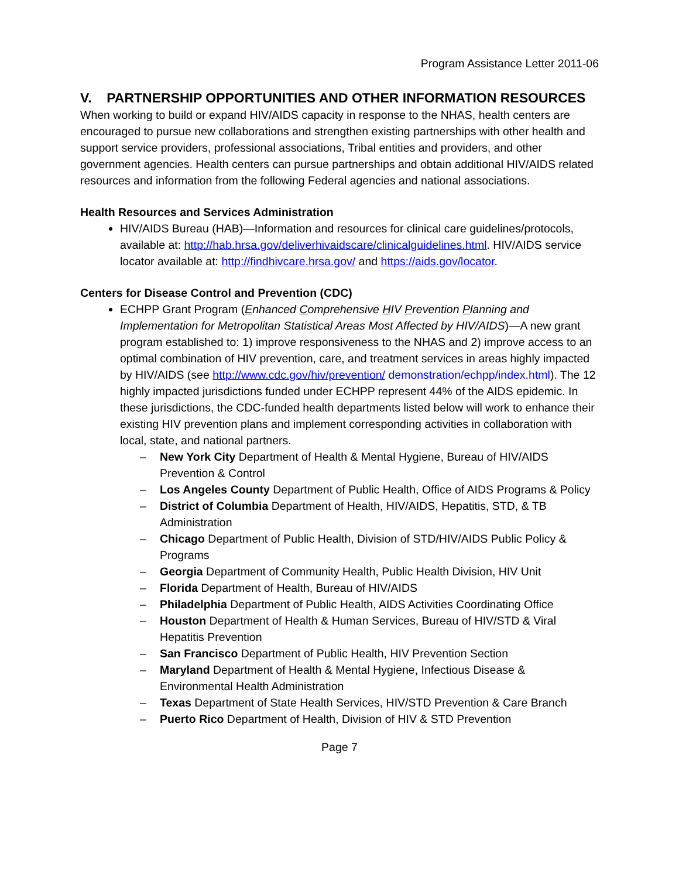Program Assistance Letter 2011-06
V. PARTNERSHIP OPPORTUNITIES AND OTHER INFORMATION RESOURCES
When working to build or expand HIV/AIDS capacity in response to the NHAS, health centers are encouraged to pursue new collaborations and strengthen existing partnerships with other health and support service providers, professional associations, Tribal entities and providers, and other government agencies. Health centers can pursue partnerships and obtain additional HIV/AIDS related resources and information from the following Federal agencies and national associations.
Health Resources and Services Administration
HIV/AIDS Bureau (HAB)—Information and resources for clinical care guidelines/protocols, available at: http://hab.hrsa.gov/deliverhivaidscare/clinicalguidelines.html. HIV/AIDS service locator available at: http://findhivcare.hrsa.gov/ and https://aids.gov/locator.
Centers for Disease Control and Prevention (CDC)
ECHPP Grant Program (Enhanced Comprehensive HIV Prevention Planning and Implementation for Metropolitan Statistical Areas Most Affected by HIV/AIDS)—A new grant program established to: 1) improve responsiveness to the NHAS and 2) improve access to an optimal combination of HIV prevention, care, and treatment services in areas highly impacted by HIV/AIDS (see http://www.cdc.gov/hiv/prevention/ demonstration/echpp/index.html). The 12 highly impacted jurisdictions funded under ECHPP represent 44% of the AIDS epidemic. In these jurisdictions, the CDC-funded health departments listed below will work to enhance their existing HIV prevention plans and implement corresponding activities in collaboration with local, state, and national partners.
– New York City Department of Health & Mental Hygiene, Bureau of HIV/AIDS Prevention & Control
– Los Angeles County Department of Public Health, Office of AIDS Programs & Policy
– District of Columbia Department of Health, HIV/AIDS, Hepatitis, STD, & TB Administration
– Chicago Department of Public Health, Division of STD/HIV/AIDS Public Policy & Programs
– Georgia Department of Community Health, Public Health Division, HIV Unit
– Florida Department of Health, Bureau of HIV/AIDS
– Philadelphia Department of Public Health, AIDS Activities Coordinating Office
– Houston Department of Health & Human Services, Bureau of HIV/STD & Viral Hepatitis Prevention
– San Francisco Department of Public Health, HIV Prevention Section
– Maryland Department of Health & Mental Hygiene, Infectious Disease & Environmental Health Administration
– Texas Department of State Health Services, HIV/STD Prevention & Care Branch
– Puerto Rico Department of Health, Division of HIV & STD Prevention
Page 7